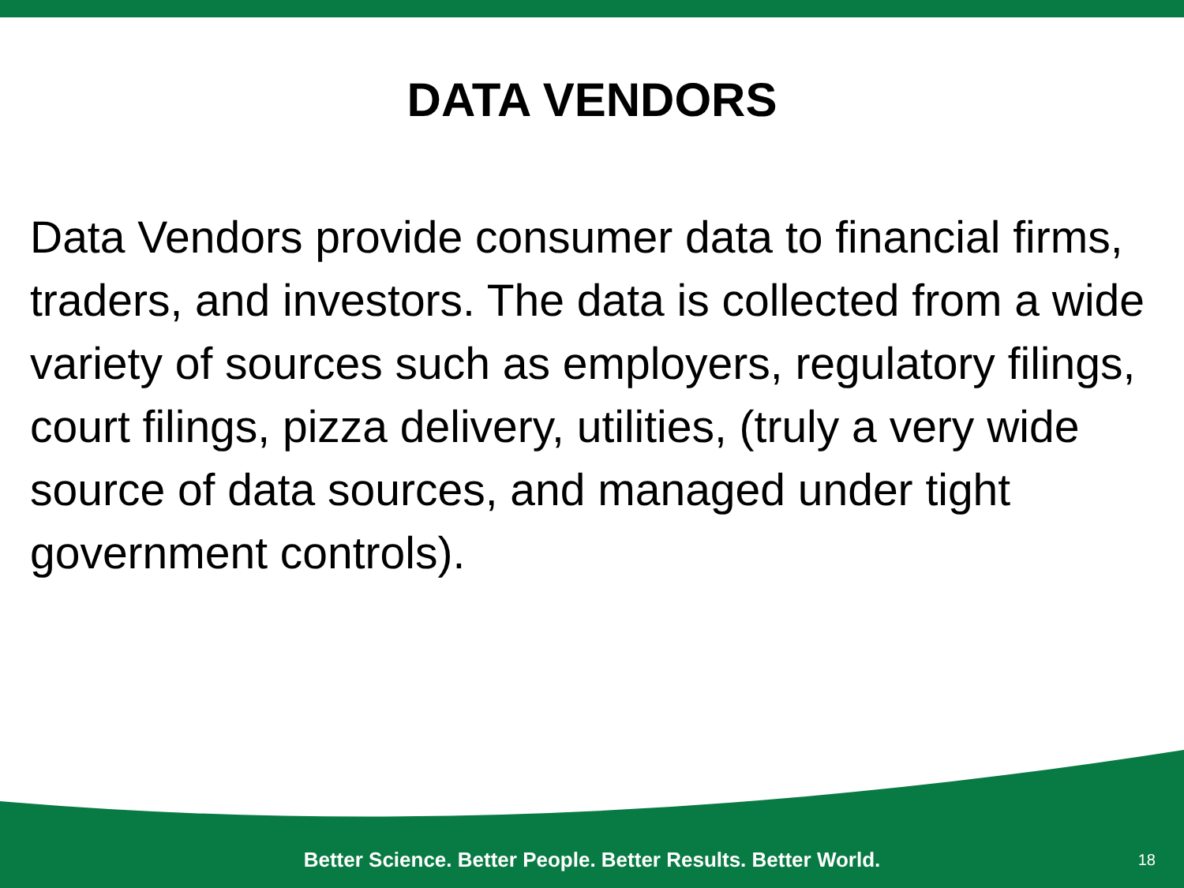DATA VENDORS
Data Vendors provide consumer data to financial firms, traders, and investors. The data is collected from a wide variety of sources such as employers, regulatory filings, court filings, pizza delivery, utilities, (truly a very wide source of data sources, and managed under tight government controls).
Better Science. Better People. Better Results. Better World.
18